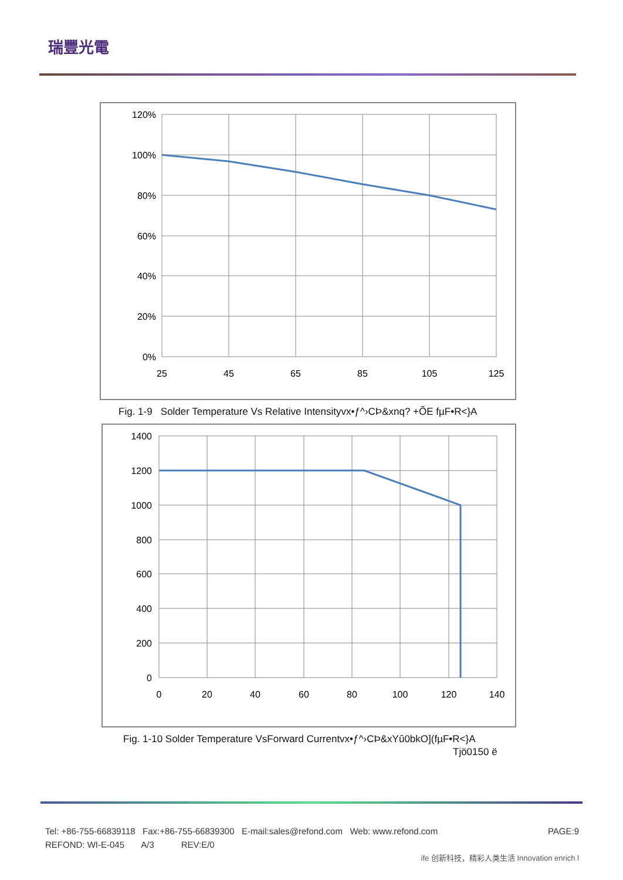瑞豐光電
120%
100%
80%
60%
40%
20%
0%
25
45
65
85
105
125
Fig. 1-9 Solder Temperature Vs Relative Intensityvx•ƒ^›CÞ&xnq? +ÕE fµF•R<}A
1400
1200
1000
800
600
400
200
0
0
20
40
60
80
100
120
140
Fig. 1-10 Solder Temperature VsForward Currentvx•ƒ^›CÞ&xYû0bkO](fµF•R<}A
Tjö0150 ë
Tel: +86-755-66839118 Fax:+86-755-66839300 E-mail:sales@refond.com Web: www.refond.com PAGE:9
REFOND: WI-E-045 A/3 REV:E/0
ife 创新科技，精彩人类生活 Innovation enrich l